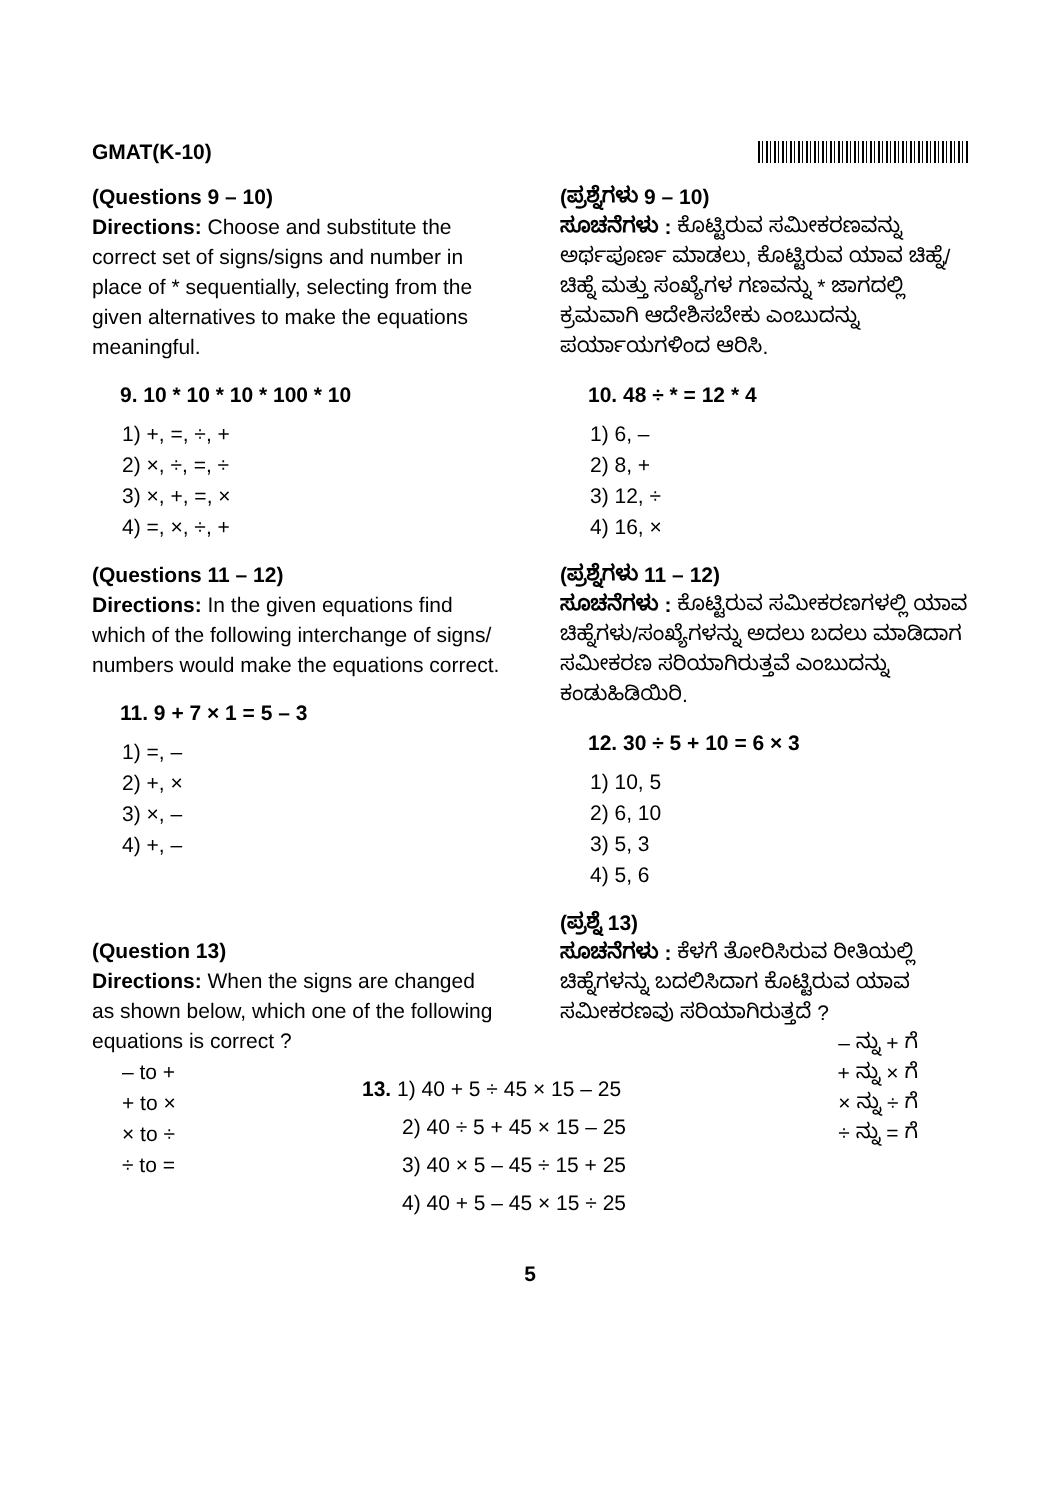GMAT(K-10)
(Questions 9 – 10)
Directions: Choose and substitute the correct set of signs/signs and number in place of * sequentially, selecting from the given alternatives to make the equations meaningful.
9. 10 * 10 * 10 * 100 * 10
1) +, =, ÷, +
2) ×, ÷, =, ÷
3) ×, +, =, ×
4) =, ×, ÷, +
(ಪ್ರಶ್ನೆಗಳು 9 – 10)
ಸೂಚನೆಗಳು : ಕೊಟ್ಟಿರುವ ಸಮೀಕರಣವನ್ನು ಅರ್ಥಪೂರ್ಣ ಮಾಡಲು, ಕೊಟ್ಟಿರುವ ಯಾವ ಚಿಹ್ನೆ/ ಚಿಹ್ನೆ ಮತ್ತು ಸಂಖ್ಯೆಗಳ ಗಣವನ್ನು * ಜಾಗದಲ್ಲಿ ಕ್ರಮವಾಗಿ ಆದೇಶಿಸಬೇಕು ಎಂಬುದನ್ನು ಪರ್ಯಾಯಗಳಿಂದ ಆರಿಸಿ.
10. 48 ÷ * = 12 * 4
1) 6, –
2) 8, +
3) 12, ÷
4) 16, ×
(Questions 11 – 12)
Directions: In the given equations find which of the following interchange of signs/ numbers would make the equations correct.
11. 9 + 7 × 1 = 5 – 3
1) =, –
2) +, ×
3) ×, –
4) +, –
(ಪ್ರಶ್ನೆಗಳು 11 – 12)
ಸೂಚನೆಗಳು : ಕೊಟ್ಟಿರುವ ಸಮೀಕರಣಗಳಲ್ಲಿ ಯಾವ ಚಿಹ್ನೆಗಳು/ಸಂಖ್ಯೆಗಳನ್ನು ಅದಲು ಬದಲು ಮಾಡಿದಾಗ ಸಮೀಕರಣ ಸರಿಯಾಗಿರುತ್ತವೆ ಎಂಬುದನ್ನು ಕಂಡುಹಿಡಿಯಿರಿ.
12. 30 ÷ 5 + 10 = 6 × 3
1) 10, 5
2) 6, 10
3) 5, 3
4) 5, 6
(Question 13)
Directions: When the signs are changed as shown below, which one of the following equations is correct ?
– to +
+ to ×
× to ÷
÷ to =
(ಪ್ರಶ್ನೆ 13)
ಸೂಚನೆಗಳು : ಕೆಳಗೆ ತೋರಿಸಿರುವ ರೀತಿಯಲ್ಲಿ ಚಿಹ್ನೆಗಳನ್ನು ಬದಲಿಸಿದಾಗ ಕೊಟ್ಟಿರುವ ಯಾವ ಸಮೀಕರಣವು ಸರಿಯಾಗಿರುತ್ತದೆ ?
– ನ್ನು + ಗೆ
+ ನ್ನು × ಗೆ
× ನ್ನು ÷ ಗೆ
÷ ನ್ನು = ಗೆ
13. 1) 40 + 5 ÷ 45 × 15 – 25
2) 40 ÷ 5 + 45 × 15 – 25
3) 40 × 5 – 45 ÷ 15 + 25
4) 40 + 5 – 45 × 15 ÷ 25
5